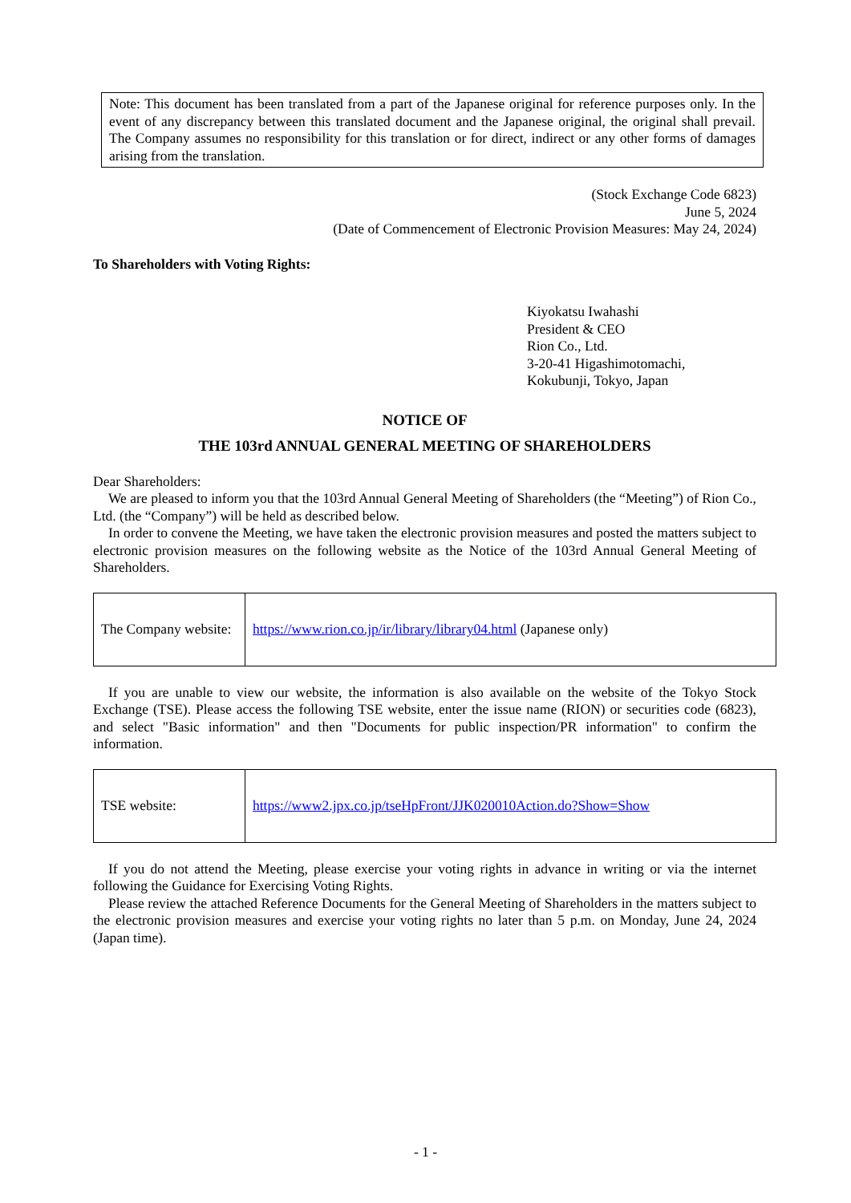Note: This document has been translated from a part of the Japanese original for reference purposes only. In the event of any discrepancy between this translated document and the Japanese original, the original shall prevail. The Company assumes no responsibility for this translation or for direct, indirect or any other forms of damages arising from the translation.
(Stock Exchange Code 6823)
June 5, 2024
(Date of Commencement of Electronic Provision Measures: May 24, 2024)
To Shareholders with Voting Rights:
Kiyokatsu Iwahashi
President & CEO
Rion Co., Ltd.
3-20-41 Higashimotomachi,
Kokubunji, Tokyo, Japan
NOTICE OF
THE 103rd ANNUAL GENERAL MEETING OF SHAREHOLDERS
Dear Shareholders:
We are pleased to inform you that the 103rd Annual General Meeting of Shareholders (the “Meeting”) of Rion Co., Ltd. (the “Company”) will be held as described below.
In order to convene the Meeting, we have taken the electronic provision measures and posted the matters subject to electronic provision measures on the following website as the Notice of the 103rd Annual General Meeting of Shareholders.
| The Company website: | https://www.rion.co.jp/ir/library/library04.html (Japanese only) |
If you are unable to view our website, the information is also available on the website of the Tokyo Stock Exchange (TSE). Please access the following TSE website, enter the issue name (RION) or securities code (6823), and select "Basic information" and then "Documents for public inspection/PR information" to confirm the information.
| TSE website: | https://www2.jpx.co.jp/tseHpFront/JJK020010Action.do?Show=Show |
If you do not attend the Meeting, please exercise your voting rights in advance in writing or via the internet following the Guidance for Exercising Voting Rights.
Please review the attached Reference Documents for the General Meeting of Shareholders in the matters subject to the electronic provision measures and exercise your voting rights no later than 5 p.m. on Monday, June 24, 2024 (Japan time).
- 1 -